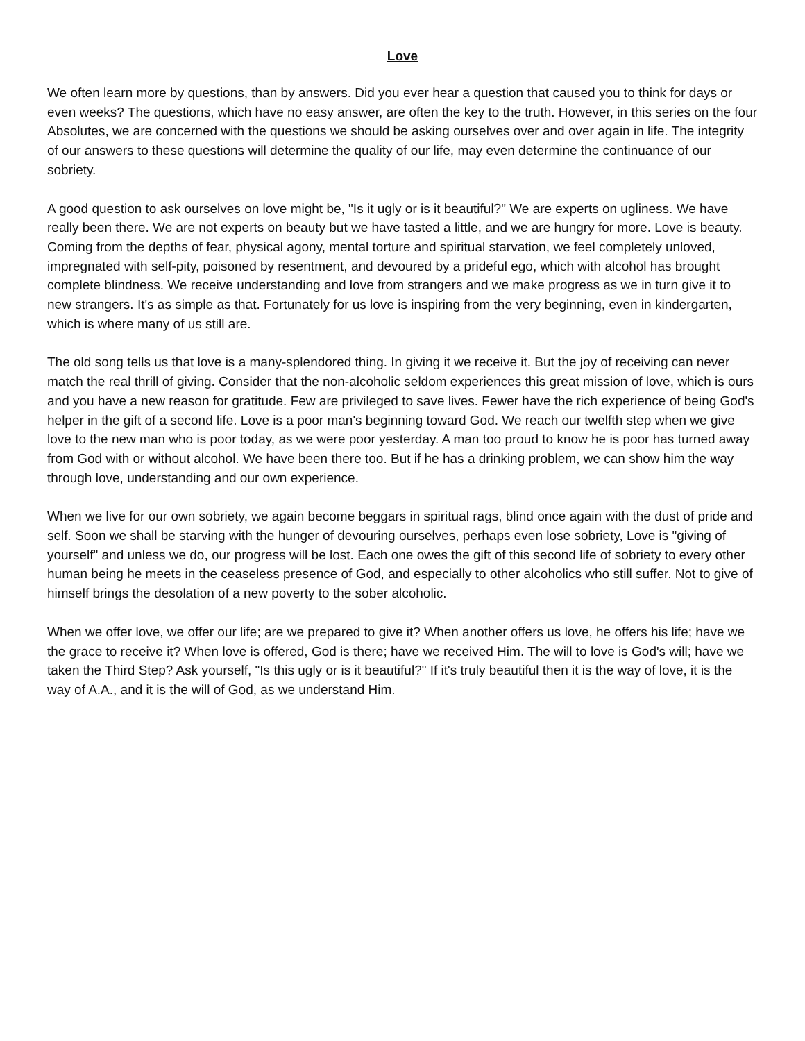Love
We often learn more by questions, than by answers. Did you ever hear a question that caused you to think for days or even weeks? The questions, which have no easy answer, are often the key to the truth. However, in this series on the four Absolutes, we are concerned with the questions we should be asking ourselves over and over again in life. The integrity of our answers to these questions will determine the quality of our life, may even determine the continuance of our sobriety.
A good question to ask ourselves on love might be, "Is it ugly or is it beautiful?" We are experts on ugliness. We have really been there. We are not experts on beauty but we have tasted a little, and we are hungry for more. Love is beauty. Coming from the depths of fear, physical agony, mental torture and spiritual starvation, we feel completely unloved, impregnated with self-pity, poisoned by resentment, and devoured by a prideful ego, which with alcohol has brought complete blindness. We receive understanding and love from strangers and we make progress as we in turn give it to new strangers. It's as simple as that. Fortunately for us love is inspiring from the very beginning, even in kindergarten, which is where many of us still are.
The old song tells us that love is a many-splendored thing. In giving it we receive it. But the joy of receiving can never match the real thrill of giving. Consider that the non-alcoholic seldom experiences this great mission of love, which is ours and you have a new reason for gratitude. Few are privileged to save lives. Fewer have the rich experience of being God's helper in the gift of a second life. Love is a poor man's beginning toward God. We reach our twelfth step when we give love to the new man who is poor today, as we were poor yesterday. A man too proud to know he is poor has turned away from God with or without alcohol. We have been there too. But if he has a drinking problem, we can show him the way through love, understanding and our own experience.
When we live for our own sobriety, we again become beggars in spiritual rags, blind once again with the dust of pride and self. Soon we shall be starving with the hunger of devouring ourselves, perhaps even lose sobriety, Love is "giving of yourself" and unless we do, our progress will be lost. Each one owes the gift of this second life of sobriety to every other human being he meets in the ceaseless presence of God, and especially to other alcoholics who still suffer. Not to give of himself brings the desolation of a new poverty to the sober alcoholic.
When we offer love, we offer our life; are we prepared to give it? When another offers us love, he offers his life; have we the grace to receive it? When love is offered, God is there; have we received Him. The will to love is God's will; have we taken the Third Step? Ask yourself, "Is this ugly or is it beautiful?" If it's truly beautiful then it is the way of love, it is the way of A.A., and it is the will of God, as we understand Him.